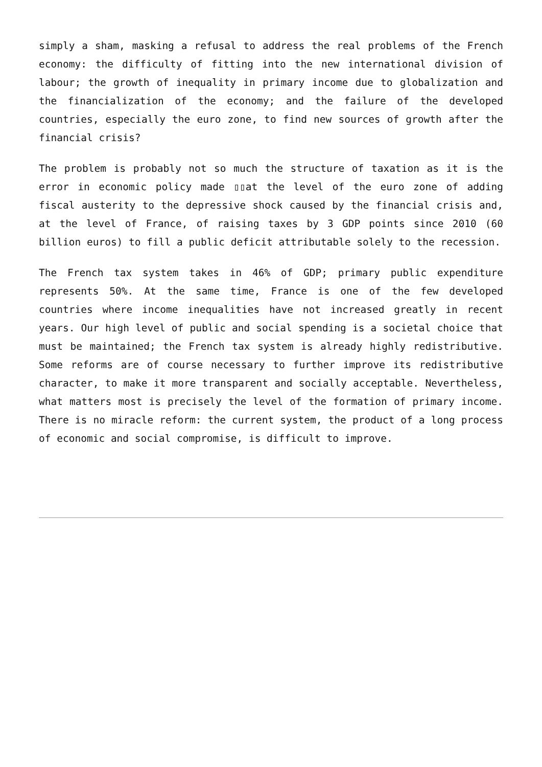simply a sham, masking a refusal to address the real problems of the French economy: the difficulty of fitting into the new international division of labour; the growth of inequality in primary income due to globalization and the financialization of the economy; and the failure of the developed countries, especially the euro zone, to find new sources of growth after the financial crisis?
The problem is probably not so much the structure of taxation as it is the error in economic policy made ▯▯at the level of the euro zone of adding fiscal austerity to the depressive shock caused by the financial crisis and, at the level of France, of raising taxes by 3 GDP points since 2010 (60 billion euros) to fill a public deficit attributable solely to the recession.
The French tax system takes in 46% of GDP; primary public expenditure represents 50%. At the same time, France is one of the few developed countries where income inequalities have not increased greatly in recent years. Our high level of public and social spending is a societal choice that must be maintained; the French tax system is already highly redistributive. Some reforms are of course necessary to further improve its redistributive character, to make it more transparent and socially acceptable. Nevertheless, what matters most is precisely the level of the formation of primary income. There is no miracle reform: the current system, the product of a long process of economic and social compromise, is difficult to improve.